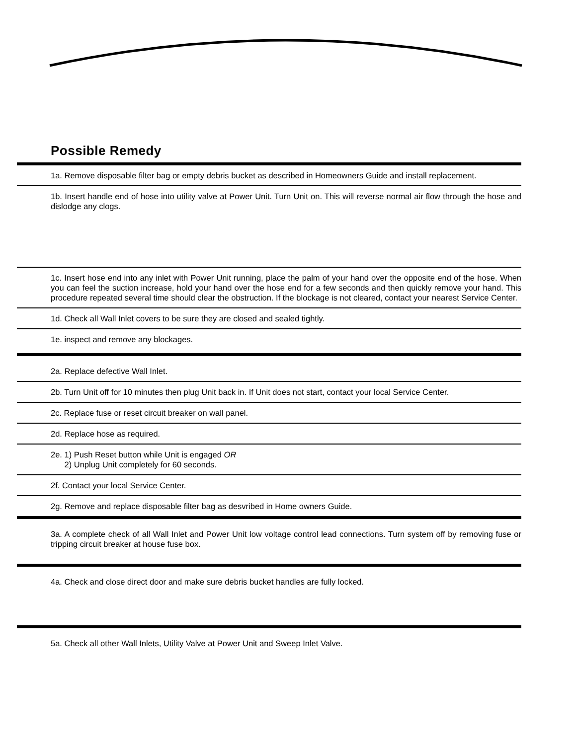Possible Remedy
1a. Remove disposable filter bag or empty debris bucket as described in Homeowners Guide and install replacement.
1b. Insert handle end of hose into utility valve at Power Unit. Turn Unit on. This will reverse normal air flow through the hose and dislodge any clogs.
1c. Insert hose end into any inlet with Power Unit running, place the palm of your hand over the opposite end of the hose. When you can feel the suction increase, hold your hand over the hose end for a few seconds and then quickly remove your hand. This procedure repeated several time should clear the obstruction. If the blockage is not cleared, contact your nearest Service Center.
1d. Check all Wall Inlet covers to be sure they are closed and sealed tightly.
1e. inspect and remove any blockages.
2a. Replace defective Wall Inlet.
2b. Turn Unit off for 10 minutes then plug Unit back in. If Unit does not start, contact your local Service Center.
2c. Replace fuse or reset circuit breaker on wall panel.
2d. Replace hose as required.
2e. 1) Push Reset button while Unit is engaged OR
2) Unplug Unit completely for 60 seconds.
2f. Contact your local Service Center.
2g. Remove and replace disposable filter bag as desvribed in Home owners Guide.
3a. A complete check of all Wall Inlet and Power Unit low voltage control lead connections. Turn system off by removing fuse or tripping circuit breaker at house fuse box.
4a. Check and close direct door and make sure debris bucket handles are fully locked.
5a. Check all other Wall Inlets, Utility Valve at Power Unit and Sweep Inlet Valve.